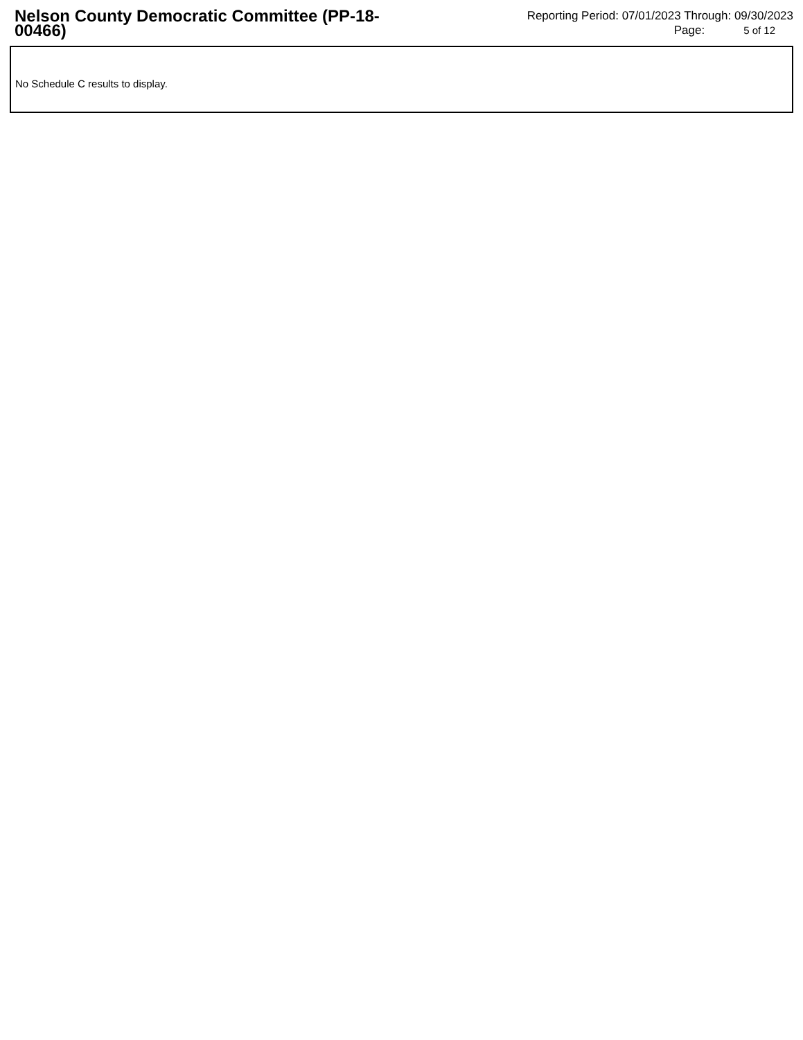Nelson County Democratic Committee (PP-18-00466)
Reporting Period: 07/01/2023 Through: 09/30/2023
Page: 5 of 12
No Schedule C results to display.